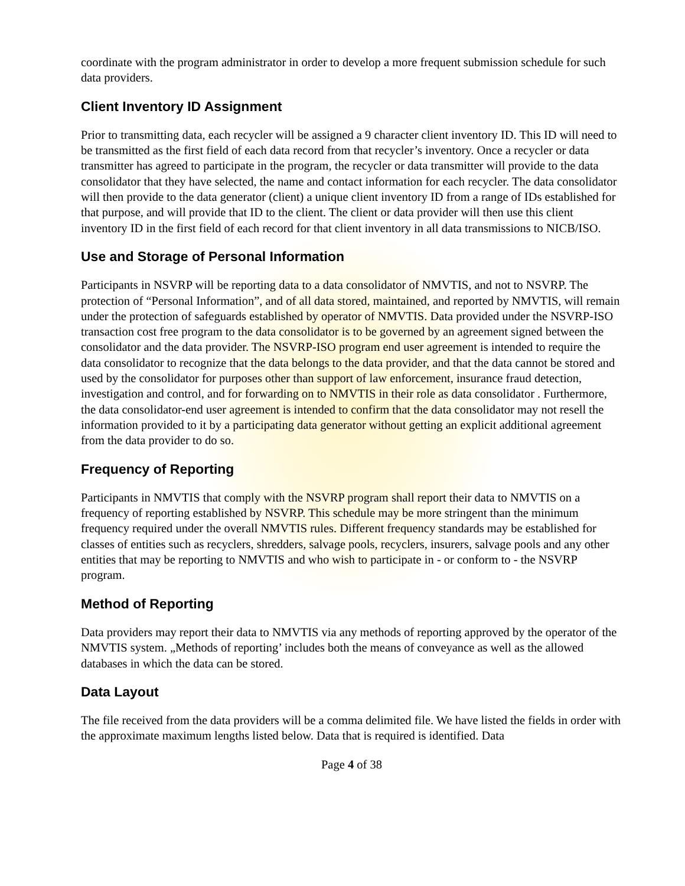coordinate with the program administrator in order to develop a more frequent submission schedule for such data providers.
Client Inventory ID Assignment
Prior to transmitting data, each recycler will be assigned a 9 character client inventory ID. This ID will need to be transmitted as the first field of each data record from that recycler’s inventory. Once a recycler or data transmitter has agreed to participate in the program, the recycler or data transmitter will provide to the data consolidator that they have selected, the name and contact information for each recycler. The data consolidator will then provide to the data generator (client) a unique client inventory ID from a range of IDs established for that purpose, and will provide that ID to the client. The client or data provider will then use this client inventory ID in the first field of each record for that client inventory in all data transmissions to NICB/ISO.
Use and Storage of Personal Information
Participants in NSVRP will be reporting data to a data consolidator of NMVTIS, and not to NSVRP. The protection of “Personal Information”, and of all data stored, maintained, and reported by NMVTIS, will remain under the protection of safeguards established by operator of NMVTIS. Data provided under the NSVRP-ISO transaction cost free program to the data consolidator is to be governed by an agreement signed between the consolidator and the data provider. The NSVRP-ISO program end user agreement is intended to require the data consolidator to recognize that the data belongs to the data provider, and that the data cannot be stored and used by the consolidator for purposes other than support of law enforcement, insurance fraud detection, investigation and control, and for forwarding on to NMVTIS in their role as data consolidator . Furthermore, the data consolidator-end user agreement is intended to confirm that the data consolidator may not resell the information provided to it by a participating data generator without getting an explicit additional agreement from the data provider to do so.
Frequency of Reporting
Participants in NMVTIS that comply with the NSVRP program shall report their data to NMVTIS on a frequency of reporting established by NSVRP. This schedule may be more stringent than the minimum frequency required under the overall NMVTIS rules. Different frequency standards may be established for classes of entities such as recyclers, shredders, salvage pools, recyclers, insurers, salvage pools and any other entities that may be reporting to NMVTIS and who wish to participate in - or conform to - the NSVRP program.
Method of Reporting
Data providers may report their data to NMVTIS via any methods of reporting approved by the operator of the NMVTIS system. „Methods of reporting’ includes both the means of conveyance as well as the allowed databases in which the data can be stored.
Data Layout
The file received from the data providers will be a comma delimited file. We have listed the fields in order with the approximate maximum lengths listed below. Data that is required is identified. Data
Page 4 of 38